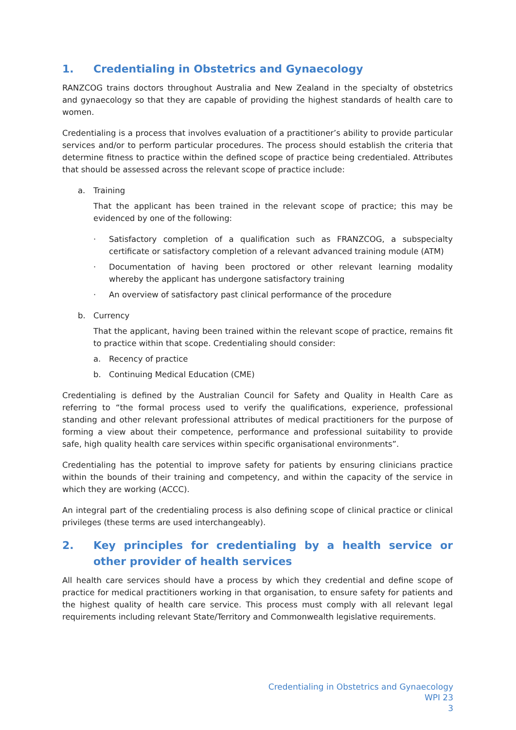1. Credentialing in Obstetrics and Gynaecology
RANZCOG trains doctors throughout Australia and New Zealand in the specialty of obstetrics and gynaecology so that they are capable of providing the highest standards of health care to women.
Credentialing is a process that involves evaluation of a practitioner’s ability to provide particular services and/or to perform particular procedures. The process should establish the criteria that determine fitness to practice within the defined scope of practice being credentialed. Attributes that should be assessed across the relevant scope of practice include:
a. Training
That the applicant has been trained in the relevant scope of practice; this may be evidenced by one of the following:
· Satisfactory completion of a qualification such as FRANZCOG, a subspecialty certificate or satisfactory completion of a relevant advanced training module (ATM)
· Documentation of having been proctored or other relevant learning modality whereby the applicant has undergone satisfactory training
· An overview of satisfactory past clinical performance of the procedure
b. Currency
That the applicant, having been trained within the relevant scope of practice, remains fit to practice within that scope. Credentialing should consider:
a. Recency of practice
b. Continuing Medical Education (CME)
Credentialing is defined by the Australian Council for Safety and Quality in Health Care as referring to “the formal process used to verify the qualifications, experience, professional standing and other relevant professional attributes of medical practitioners for the purpose of forming a view about their competence, performance and professional suitability to provide safe, high quality health care services within specific organisational environments”.
Credentialing has the potential to improve safety for patients by ensuring clinicians practice within the bounds of their training and competency, and within the capacity of the service in which they are working (ACCC).
An integral part of the credentialing process is also defining scope of clinical practice or clinical privileges (these terms are used interchangeably).
2. Key principles for credentialing by a health service or other provider of health services
All health care services should have a process by which they credential and define scope of practice for medical practitioners working in that organisation, to ensure safety for patients and the highest quality of health care service. This process must comply with all relevant legal requirements including relevant State/Territory and Commonwealth legislative requirements.
Credentialing in Obstetrics and Gynaecology
WPI 23
3